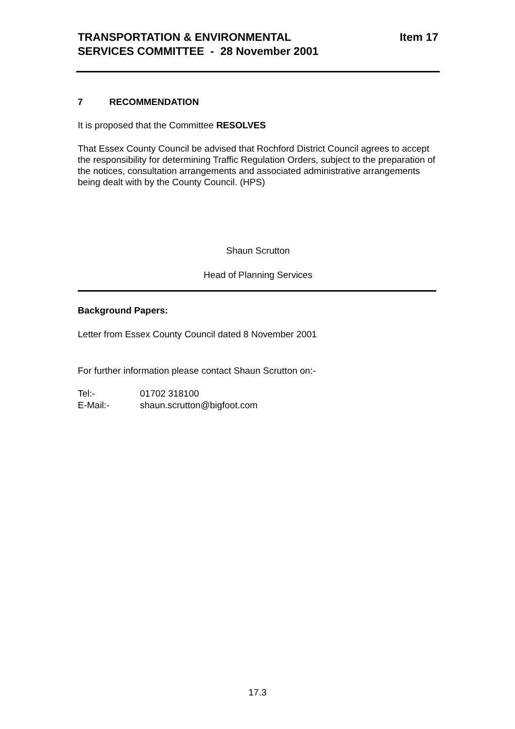TRANSPORTATION & ENVIRONMENTAL
SERVICES COMMITTEE - 28 November 2001
Item 17
7 RECOMMENDATION
It is proposed that the Committee RESOLVES
That Essex County Council be advised that Rochford District Council agrees to accept the responsibility for determining Traffic Regulation Orders, subject to the preparation of the notices, consultation arrangements and associated administrative arrangements being dealt with by the County Council. (HPS)
Shaun Scrutton
Head of Planning Services
Background Papers:
Letter from Essex County Council dated 8 November 2001
For further information please contact Shaun Scrutton on:-
Tel:- 01702 318100
E-Mail:- shaun.scrutton@bigfoot.com
17.3